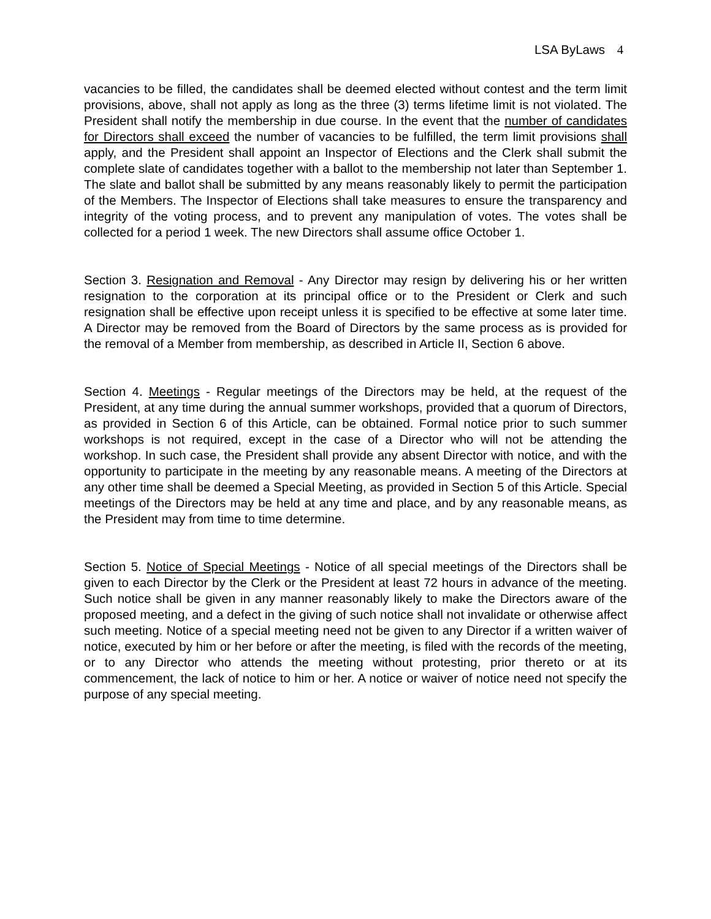LSA ByLaws 4
vacancies to be filled, the candidates shall be deemed elected without contest and the term limit provisions, above, shall not apply as long as the three (3) terms lifetime limit is not violated. The President shall notify the membership in due course. In the event that the number of candidates for Directors shall exceed the number of vacancies to be fulfilled, the term limit provisions shall apply, and the President shall appoint an Inspector of Elections and the Clerk shall submit the complete slate of candidates together with a ballot to the membership not later than September 1. The slate and ballot shall be submitted by any means reasonably likely to permit the participation of the Members. The Inspector of Elections shall take measures to ensure the transparency and integrity of the voting process, and to prevent any manipulation of votes. The votes shall be collected for a period 1 week. The new Directors shall assume office October 1.
Section 3. Resignation and Removal - Any Director may resign by delivering his or her written resignation to the corporation at its principal office or to the President or Clerk and such resignation shall be effective upon receipt unless it is specified to be effective at some later time. A Director may be removed from the Board of Directors by the same process as is provided for the removal of a Member from membership, as described in Article II, Section 6 above.
Section 4. Meetings - Regular meetings of the Directors may be held, at the request of the President, at any time during the annual summer workshops, provided that a quorum of Directors, as provided in Section 6 of this Article, can be obtained. Formal notice prior to such summer workshops is not required, except in the case of a Director who will not be attending the workshop. In such case, the President shall provide any absent Director with notice, and with the opportunity to participate in the meeting by any reasonable means. A meeting of the Directors at any other time shall be deemed a Special Meeting, as provided in Section 5 of this Article. Special meetings of the Directors may be held at any time and place, and by any reasonable means, as the President may from time to time determine.
Section 5. Notice of Special Meetings - Notice of all special meetings of the Directors shall be given to each Director by the Clerk or the President at least 72 hours in advance of the meeting. Such notice shall be given in any manner reasonably likely to make the Directors aware of the proposed meeting, and a defect in the giving of such notice shall not invalidate or otherwise affect such meeting. Notice of a special meeting need not be given to any Director if a written waiver of notice, executed by him or her before or after the meeting, is filed with the records of the meeting, or to any Director who attends the meeting without protesting, prior thereto or at its commencement, the lack of notice to him or her. A notice or waiver of notice need not specify the purpose of any special meeting.